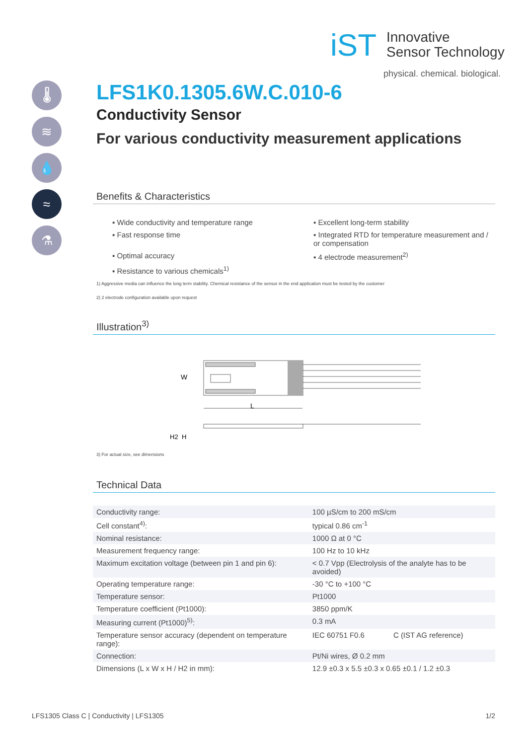iST
Innovative
Sensor Technology
physical. chemical. biological.
🌡
≋
💧
≈
⚗
LFS1K0.1305.6W.C.010-6
Conductivity Sensor
For various conductivity measurement applications
Benefits & Characteristics
▪ Wide conductivity and temperature range
▪ Excellent long-term stability
▪ Fast response time
▪ Integrated RTD for temperature measurement and / or compensation
▪ Optimal accuracy
▪ 4 electrode measurement<sup>2)</sup>
▪ Resistance to various chemicals<sup>1)</sup>
1) Aggressive media can influence the long term stability. Chemical resistance of the sensor in the end application must be tested by the customer
2) 2 electrode configuration available upon request
Illustration<sup>3)</sup>
W
L
H2
H
3) For actual size, see dimensions
Technical Data
| Conductivity range: | 100 µS/cm to 200 mS/cm | |
| Cell constant<sup>4)</sup>: | typical 0.86 cm<sup>-1</sup> | |
| Nominal resistance: | 1000 Ω at 0 °C | |
| Measurement frequency range: | 100 Hz to 10 kHz | |
| Maximum excitation voltage (between pin 1 and pin 6): | < 0.7 Vpp (Electrolysis of the analyte has to be avoided) | |
| Operating temperature range: | -30 °C to +100 °C | |
| Temperature sensor: | Pt1000 | |
| Temperature coefficient (Pt1000): | 3850 ppm/K | |
| Measuring current (Pt1000)<sup>5)</sup>: | 0.3 mA | |
| Temperature sensor accuracy (dependent on temperature range): | IEC 60751 F0.6 | C (IST AG reference) |
| Connection: | Pt/Ni wires, Ø 0.2 mm | |
| Dimensions (L x W x H / H2 in mm): | 12.9 ±0.3 x 5.5 ±0.3 x 0.65 ±0.1 / 1.2 ±0.3 | |
LFS1305 Class C | Conductivity | LFS1305 1/2